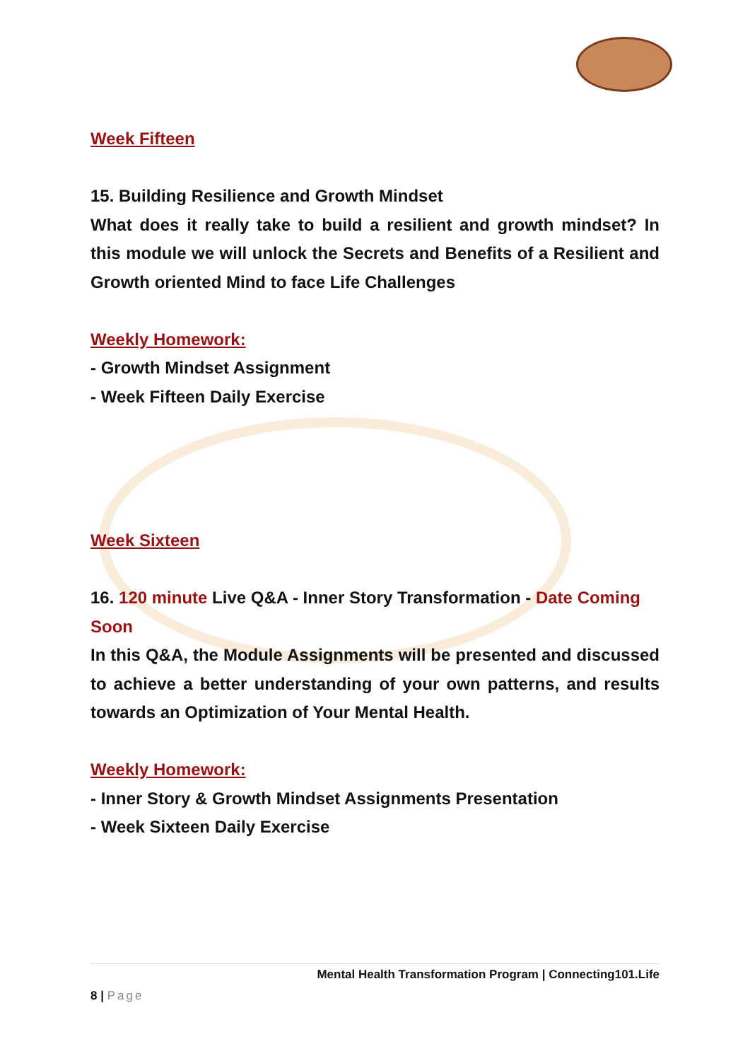Week Fifteen
15. Building Resilience and Growth Mindset
What does it really take to build a resilient and growth mindset? In this module we will unlock the Secrets and Benefits of a Resilient and Growth oriented Mind to face Life Challenges
Weekly Homework:
- Growth Mindset Assignment
- Week Fifteen Daily Exercise
Week Sixteen
16. 120 minute Live Q&A - Inner Story Transformation - Date Coming Soon
In this Q&A, the Module Assignments will be presented and discussed to achieve a better understanding of your own patterns, and results towards an Optimization of Your Mental Health.
Weekly Homework:
- Inner Story & Growth Mindset Assignments Presentation
- Week Sixteen Daily Exercise
Mental Health Transformation Program | Connecting101.Life
8 | Page